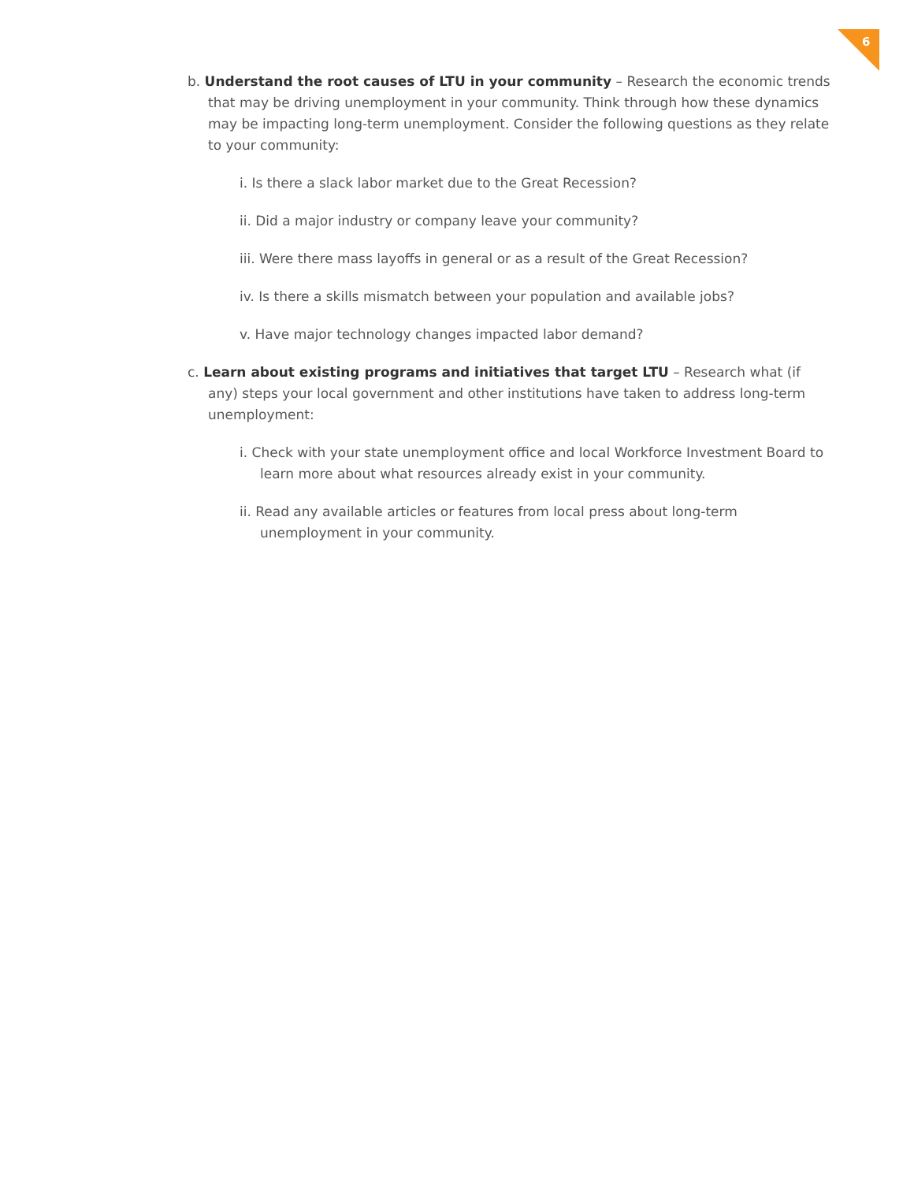6
b. Understand the root causes of LTU in your community – Research the economic trends that may be driving unemployment in your community. Think through how these dynamics may be impacting long-term unemployment. Consider the following questions as they relate to your community:
i. Is there a slack labor market due to the Great Recession?
ii. Did a major industry or company leave your community?
iii. Were there mass layoffs in general or as a result of the Great Recession?
iv. Is there a skills mismatch between your population and available jobs?
v. Have major technology changes impacted labor demand?
c. Learn about existing programs and initiatives that target LTU – Research what (if any) steps your local government and other institutions have taken to address long-term unemployment:
i. Check with your state unemployment office and local Workforce Investment Board to learn more about what resources already exist in your community.
ii. Read any available articles or features from local press about long-term unemployment in your community.